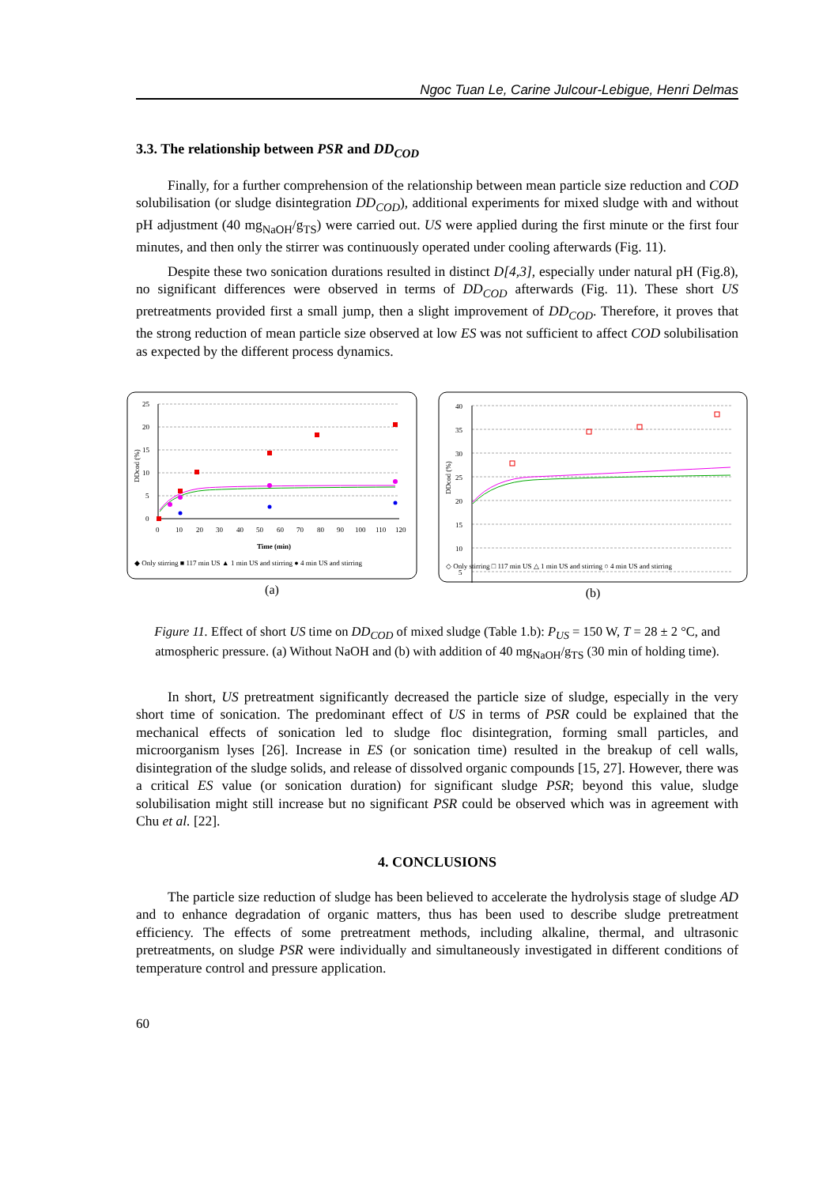Ngoc Tuan Le, Carine Julcour-Lebigue, Henri Delmas
3.3. The relationship between PSR and DD<sub>COD</sub>
Finally, for a further comprehension of the relationship between mean particle size reduction and COD solubilisation (or sludge disintegration DD<sub>COD</sub>), additional experiments for mixed sludge with and without pH adjustment (40 mg<sub>NaOH</sub>/g<sub>TS</sub>) were carried out. US were applied during the first minute or the first four minutes, and then only the stirrer was continuously operated under cooling afterwards (Fig. 11).
Despite these two sonication durations resulted in distinct D[4,3], especially under natural pH (Fig.8), no significant differences were observed in terms of DD<sub>COD</sub> afterwards (Fig. 11). These short US pretreatments provided first a small jump, then a slight improvement of DD<sub>COD</sub>. Therefore, it proves that the strong reduction of mean particle size observed at low ES was not sufficient to affect COD solubilisation as expected by the different process dynamics.
25
20
15
10
5
0
0
10
20
30
40
50
60
70
80
90
100
110
120
Time (min)
DDcod (%)
◆ Only stirring ■ 117 min US ▲ 1 min US and stirring ● 4 min US and stirring
(a)
40
35
30
25
20
15
10
5
DDcod (%)
◇ Only stirring □ 117 min US △ 1 min US and stirring ○ 4 min US and stirring
(b)
Figure 11. Effect of short US time on DD<sub>COD</sub> of mixed sludge (Table 1.b): P<sub>US</sub> = 150 W, T = 28 ± 2 °C, and atmospheric pressure. (a) Without NaOH and (b) with addition of 40 mg<sub>NaOH</sub>/g<sub>TS</sub> (30 min of holding time).
In short, US pretreatment significantly decreased the particle size of sludge, especially in the very short time of sonication. The predominant effect of US in terms of PSR could be explained that the mechanical effects of sonication led to sludge floc disintegration, forming small particles, and microorganism lyses [26]. Increase in ES (or sonication time) resulted in the breakup of cell walls, disintegration of the sludge solids, and release of dissolved organic compounds [15, 27]. However, there was a critical ES value (or sonication duration) for significant sludge PSR; beyond this value, sludge solubilisation might still increase but no significant PSR could be observed which was in agreement with Chu et al. [22].
4. CONCLUSIONS
The particle size reduction of sludge has been believed to accelerate the hydrolysis stage of sludge AD and to enhance degradation of organic matters, thus has been used to describe sludge pretreatment efficiency. The effects of some pretreatment methods, including alkaline, thermal, and ultrasonic pretreatments, on sludge PSR were individually and simultaneously investigated in different conditions of temperature control and pressure application.
60